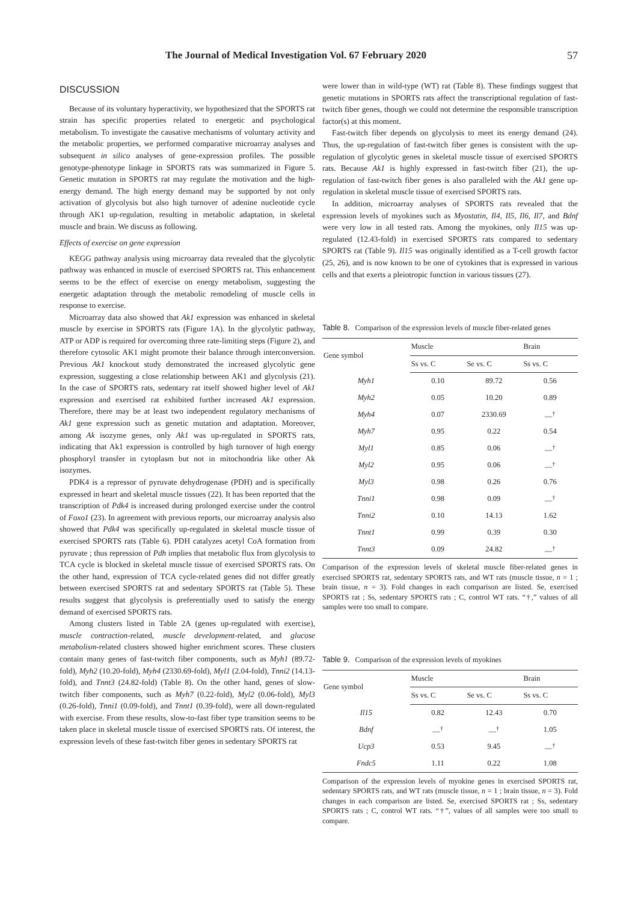The Journal of Medical Investigation Vol. 67 February 2020 57
DISCUSSION
Because of its voluntary hyperactivity, we hypothesized that the SPORTS rat strain has specific properties related to energetic and psychological metabolism. To investigate the causative mechanisms of voluntary activity and the metabolic properties, we performed comparative microarray analyses and subsequent in silico analyses of gene-expression profiles. The possible genotype-phenotype linkage in SPORTS rats was summarized in Figure 5. Genetic mutation in SPORTS rat may regulate the motivation and the high-energy demand. The high energy demand may be supported by not only activation of glycolysis but also high turnover of adenine nucleotide cycle through AK1 up-regulation, resulting in metabolic adaptation, in skeletal muscle and brain. We discuss as following.
Effects of exercise on gene expression
KEGG pathway analysis using microarray data revealed that the glycolytic pathway was enhanced in muscle of exercised SPORTS rat. This enhancement seems to be the effect of exercise on energy metabolism, suggesting the energetic adaptation through the metabolic remodeling of muscle cells in response to exercise.
Microarray data also showed that Ak1 expression was enhanced in skeletal muscle by exercise in SPORTS rats (Figure 1A). In the glycolytic pathway, ATP or ADP is required for overcoming three rate-limiting steps (Figure 2), and therefore cytosolic AK1 might promote their balance through interconversion. Previous Ak1 knockout study demonstrated the increased glycolytic gene expression, suggesting a close relationship between AK1 and glycolysis (21). In the case of SPORTS rats, sedentary rat itself showed higher level of Ak1 expression and exercised rat exhibited further increased Ak1 expression. Therefore, there may be at least two independent regulatory mechanisms of Ak1 gene expression such as genetic mutation and adaptation. Moreover, among Ak isozyme genes, only Ak1 was up-regulated in SPORTS rats, indicating that Ak1 expression is controlled by high turnover of high energy phosphoryl transfer in cytoplasm but not in mitochondria like other Ak isozymes.
PDK4 is a repressor of pyruvate dehydrogenase (PDH) and is specifically expressed in heart and skeletal muscle tissues (22). It has been reported that the transcription of Pdk4 is increased during prolonged exercise under the control of Foxo1 (23). In agreement with previous reports, our microarray analysis also showed that Pdk4 was specifically up-regulated in skeletal muscle tissue of exercised SPORTS rats (Table 6). PDH catalyzes acetyl CoA formation from pyruvate ; thus repression of Pdh implies that metabolic flux from glycolysis to TCA cycle is blocked in skeletal muscle tissue of exercised SPORTS rats. On the other hand, expression of TCA cycle-related genes did not differ greatly between exercised SPORTS rat and sedentary SPORTS rat (Table 5). These results suggest that glycolysis is preferentially used to satisfy the energy demand of exercised SPORTS rats.
Among clusters listed in Table 2A (genes up-regulated with exercise), muscle contraction-related, muscle development-related, and glucose metabolism-related clusters showed higher enrichment scores. These clusters contain many genes of fast-twitch fiber components, such as Myh1 (89.72-fold), Myh2 (10.20-fold), Myh4 (2330.69-fold), Myl1 (2.04-fold), Tnni2 (14.13-fold), and Tnnt3 (24.82-fold) (Table 8). On the other hand, genes of slow-twitch fiber components, such as Myh7 (0.22-fold), Myl2 (0.06-fold), Myl3 (0.26-fold), Tnni1 (0.09-fold), and Tnnt1 (0.39-fold), were all down-regulated with exercise. From these results, slow-to-fast fiber type transition seems to be taken place in skeletal muscle tissue of exercised SPORTS rats. Of interest, the expression levels of these fast-twitch fiber genes in sedentary SPORTS rat
were lower than in wild-type (WT) rat (Table 8). These findings suggest that genetic mutations in SPORTS rats affect the transcriptional regulation of fast-twitch fiber genes, though we could not determine the responsible transcription factor(s) at this moment.
Fast-twitch fiber depends on glycolysis to meet its energy demand (24). Thus, the up-regulation of fast-twitch fiber genes is consistent with the up-regulation of glycolytic genes in skeletal muscle tissue of exercised SPORTS rats. Because Ak1 is highly expressed in fast-twitch fiber (21), the up-regulation of fast-twitch fiber genes is also paralleled with the Ak1 gene up-regulation in skeletal muscle tissue of exercised SPORTS rats.
In addition, microarray analyses of SPORTS rats revealed that the expression levels of myokines such as Myostatin, Il4, Il5, Il6, Il7, and Bdnf were very low in all tested rats. Among the myokines, only Il15 was up-regulated (12.43-fold) in exercised SPORTS rats compared to sedentary SPORTS rat (Table 9). Il15 was originally identified as a T-cell growth factor (25, 26), and is now known to be one of cytokines that is expressed in various cells and that exerts a pleiotropic function in various tissues (27).
Table 8. Comparison of the expression levels of muscle fiber-related genes
| Gene symbol | Muscle | | Brain |
| --- | --- | --- | --- |
| | Ss vs. C | Se vs. C | Ss vs. C |
| Myh1 | 0.10 | 89.72 | 0.56 |
| Myh2 | 0.05 | 10.20 | 0.89 |
| Myh4 | 0.07 | 2330.69 | —<sup>†</sup> |
| Myh7 | 0.95 | 0.22 | 0.54 |
| Myl1 | 0.85 | 0.06 | —<sup>†</sup> |
| Myl2 | 0.95 | 0.06 | —<sup>†</sup> |
| Myl3 | 0.98 | 0.26 | 0.76 |
| Tnni1 | 0.98 | 0.09 | —<sup>†</sup> |
| Tnni2 | 0.10 | 14.13 | 1.62 |
| Tnnt1 | 0.99 | 0.39 | 0.30 |
| Tnnt3 | 0.09 | 24.82 | —<sup>†</sup> |
Comparison of the expression levels of skeletal muscle fiber-related genes in exercised SPORTS rat, sedentary SPORTS rats, and WT rats (muscle tissue, n = 1 ; brain tissue, n = 3). Fold changes in each comparison are listed. Se, exercised SPORTS rat ; Ss, sedentary SPORTS rats ; C, control WT rats. “†,” values of all samples were too small to compare.
Table 9. Comparison of the expression levels of myokines
| Gene symbol | Muscle | | Brain |
| --- | --- | --- | --- |
| | Ss vs. C | Se vs. C | Ss vs. C |
| Il15 | 0.82 | 12.43 | 0.70 |
| Bdnf | —<sup>†</sup> | —<sup>†</sup> | 1.05 |
| Ucp3 | 0.53 | 9.45 | —<sup>†</sup> |
| Fndc5 | 1.11 | 0.22 | 1.08 |
Comparison of the expression levels of myokine genes in exercised SPORTS rat, sedentary SPORTS rats, and WT rats (muscle tissue, n = 1 ; brain tissue, n = 3). Fold changes in each comparison are listed. Se, exercised SPORTS rat ; Ss, sedentary SPORTS rats ; C, control WT rats. “†”, values of all samples were too small to compare.